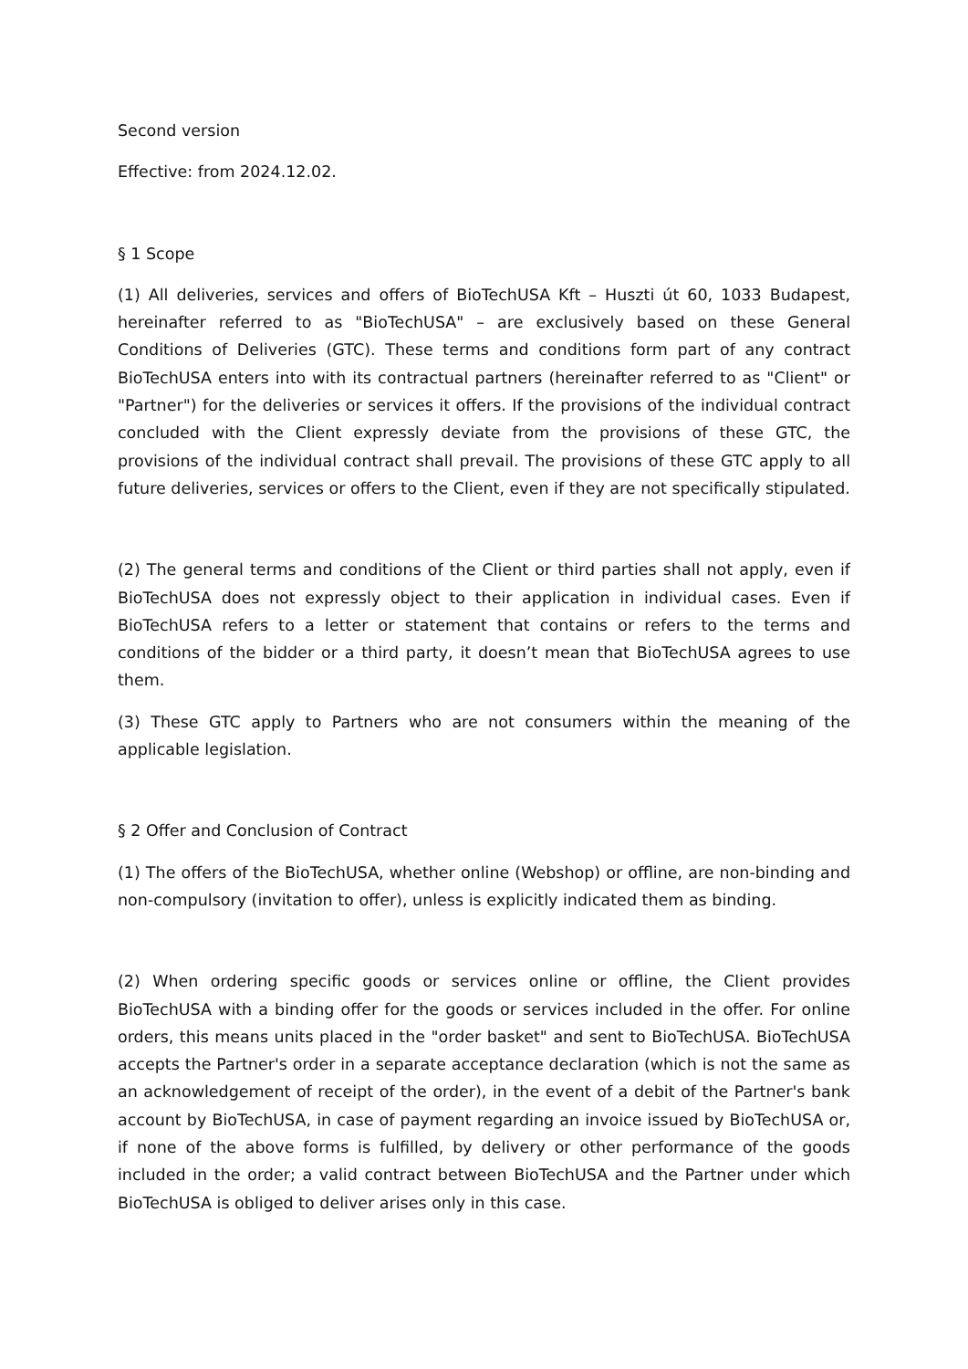Second version
Effective: from 2024.12.02.
§ 1 Scope
(1) All deliveries, services and offers of BioTechUSA Kft – Huszti út 60, 1033 Budapest, hereinafter referred to as "BioTechUSA" – are exclusively based on these General Conditions of Deliveries (GTC). These terms and conditions form part of any contract BioTechUSA enters into with its contractual partners (hereinafter referred to as "Client" or "Partner") for the deliveries or services it offers. If the provisions of the individual contract concluded with the Client expressly deviate from the provisions of these GTC, the provisions of the individual contract shall prevail. The provisions of these GTC apply to all future deliveries, services or offers to the Client, even if they are not specifically stipulated.
(2) The general terms and conditions of the Client or third parties shall not apply, even if BioTechUSA does not expressly object to their application in individual cases. Even if BioTechUSA refers to a letter or statement that contains or refers to the terms and conditions of the bidder or a third party, it doesn’t mean that BioTechUSA agrees to use them.
(3) These GTC apply to Partners who are not consumers within the meaning of the applicable legislation.
§ 2 Offer and Conclusion of Contract
(1) The offers of the BioTechUSA, whether online (Webshop) or offline, are non-binding and non-compulsory (invitation to offer), unless is explicitly indicated them as binding.
(2) When ordering specific goods or services online or offline, the Client provides BioTechUSA with a binding offer for the goods or services included in the offer. For online orders, this means units placed in the "order basket" and sent to BioTechUSA. BioTechUSA accepts the Partner's order in a separate acceptance declaration (which is not the same as an acknowledgement of receipt of the order), in the event of a debit of the Partner's bank account by BioTechUSA, in case of payment regarding an invoice issued by BioTechUSA or, if none of the above forms is fulfilled, by delivery or other performance of the goods included in the order; a valid contract between BioTechUSA and the Partner under which BioTechUSA is obliged to deliver arises only in this case.